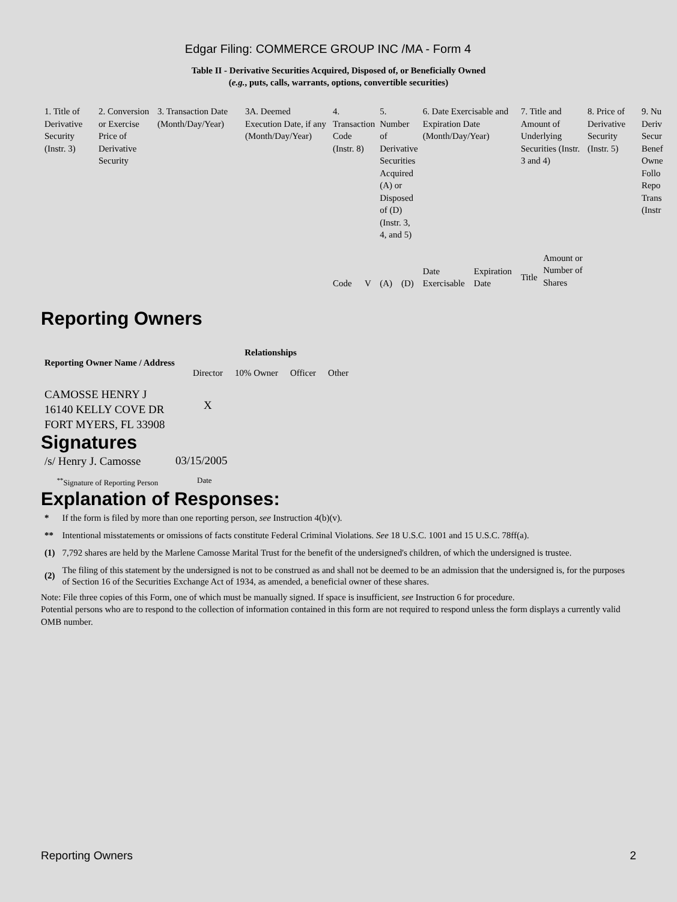Edgar Filing: COMMERCE GROUP INC /MA - Form 4
Table II - Derivative Securities Acquired, Disposed of, or Beneficially Owned
(e.g., puts, calls, warrants, options, convertible securities)
| 1. Title of Derivative Security (Instr. 3) | 2. Conversion or Exercise Price of Derivative Security | 3. Transaction Date (Month/Day/Year) | 3A. Deemed Execution Date, if any (Month/Day/Year) | 4. Transaction Code (Instr. 8) | | 5. Number of Derivative Securities Acquired (A) or Disposed of (D) (Instr. 3, 4, and 5) | | 6. Date Exercisable and Expiration Date (Month/Day/Year) | | 7. Title and Amount of Underlying Securities (Instr. 3 and 4) | | 8. Price of Derivative Security (Instr. 5) | 9. Nu Deriv Secur Benef Owne Follo Repo Trans (Instr |
| | | | | Code | V | (A) | (D) | Date Exercisable | Expiration Date | Title | Amount or Number of Shares | | |
Reporting Owners
| Reporting Owner Name / Address | Relationships | | | |
| --- | --- | --- | --- | --- |
| | Director | 10% Owner | Officer | Other |
| CAMOSSE HENRY J 16140 KELLY COVE DR FORT MYERS, FL 33908 | X | | | |
Signatures
| /s/ Henry J. Camosse | 03/15/2005 |
| <sup>**</sup> Signature of Reporting Person | Date |
Explanation of Responses:
| * | If the form is filed by more than one reporting person, see Instruction 4(b)(v). |
| ** | Intentional misstatements or omissions of facts constitute Federal Criminal Violations. See 18 U.S.C. 1001 and 15 U.S.C. 78ff(a). |
| (1) | 7,792 shares are held by the Marlene Camosse Marital Trust for the benefit of the undersigned's children, of which the undersigned is trustee. |
| (2) | The filing of this statement by the undersigned is not to be construed as and shall not be deemed to be an admission that the undersigned is, for the purposes of Section 16 of the Securities Exchange Act of 1934, as amended, a beneficial owner of these shares. |
Note: File three copies of this Form, one of which must be manually signed. If space is insufficient, see Instruction 6 for procedure.
Potential persons who are to respond to the collection of information contained in this form are not required to respond unless the form displays a currently valid OMB number.
Reporting Owners 2